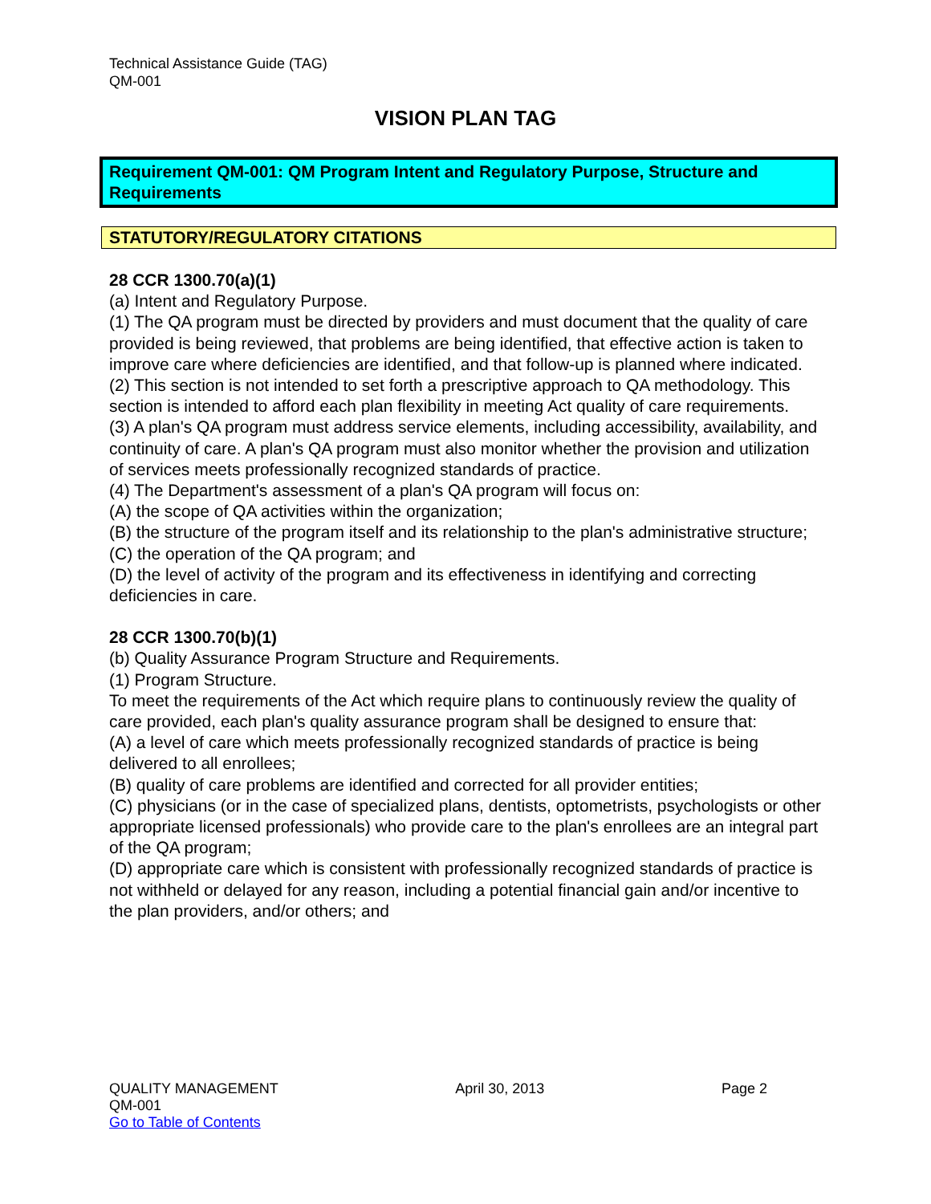Technical Assistance Guide (TAG)
QM-001
VISION PLAN TAG
Requirement QM-001: QM Program Intent and Regulatory Purpose, Structure and Requirements
STATUTORY/REGULATORY CITATIONS
28 CCR 1300.70(a)(1)
(a) Intent and Regulatory Purpose.
(1) The QA program must be directed by providers and must document that the quality of care provided is being reviewed, that problems are being identified, that effective action is taken to improve care where deficiencies are identified, and that follow-up is planned where indicated.
(2) This section is not intended to set forth a prescriptive approach to QA methodology. This section is intended to afford each plan flexibility in meeting Act quality of care requirements.
(3) A plan's QA program must address service elements, including accessibility, availability, and continuity of care. A plan's QA program must also monitor whether the provision and utilization of services meets professionally recognized standards of practice.
(4) The Department's assessment of a plan's QA program will focus on:
(A) the scope of QA activities within the organization;
(B) the structure of the program itself and its relationship to the plan's administrative structure;
(C) the operation of the QA program; and
(D) the level of activity of the program and its effectiveness in identifying and correcting deficiencies in care.
28 CCR 1300.70(b)(1)
(b) Quality Assurance Program Structure and Requirements.
(1) Program Structure.
To meet the requirements of the Act which require plans to continuously review the quality of care provided, each plan's quality assurance program shall be designed to ensure that:
(A) a level of care which meets professionally recognized standards of practice is being delivered to all enrollees;
(B) quality of care problems are identified and corrected for all provider entities;
(C) physicians (or in the case of specialized plans, dentists, optometrists, psychologists or other appropriate licensed professionals) who provide care to the plan's enrollees are an integral part of the QA program;
(D) appropriate care which is consistent with professionally recognized standards of practice is not withheld or delayed for any reason, including a potential financial gain and/or incentive to the plan providers, and/or others; and
QUALITY MANAGEMENT April 30, 2013 Page 2
QM-001
Go to Table of Contents